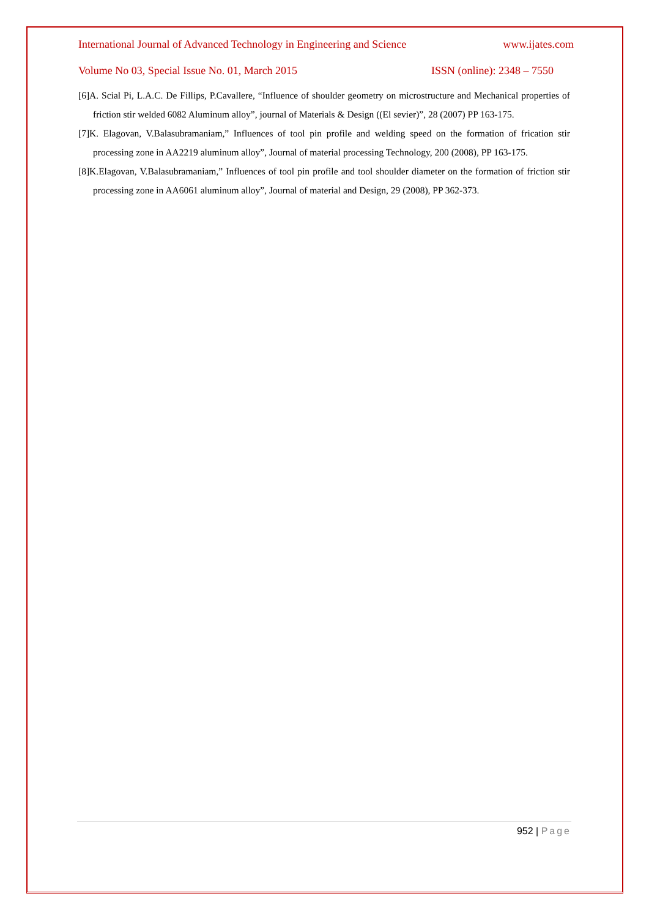International Journal of Advanced Technology in Engineering and Science www.ijates.com
Volume No 03, Special Issue No. 01, March 2015 ISSN (online): 2348 – 7550
[6]A. Scial Pi, L.A.C. De Fillips, P.Cavallere, “Influence of shoulder geometry on microstructure and Mechanical properties of friction stir welded 6082 Aluminum alloy”, journal of Materials & Design ((El sevier)”, 28 (2007) PP 163-175.
[7]K. Elagovan, V.Balasubramaniam,” Influences of tool pin profile and welding speed on the formation of frication stir processing zone in AA2219 aluminum alloy”, Journal of material processing Technology, 200 (2008), PP 163-175.
[8]K.Elagovan, V.Balasubramaniam,” Influences of tool pin profile and tool shoulder diameter on the formation of friction stir processing zone in AA6061 aluminum alloy”, Journal of material and Design, 29 (2008), PP 362-373.
952 | Page